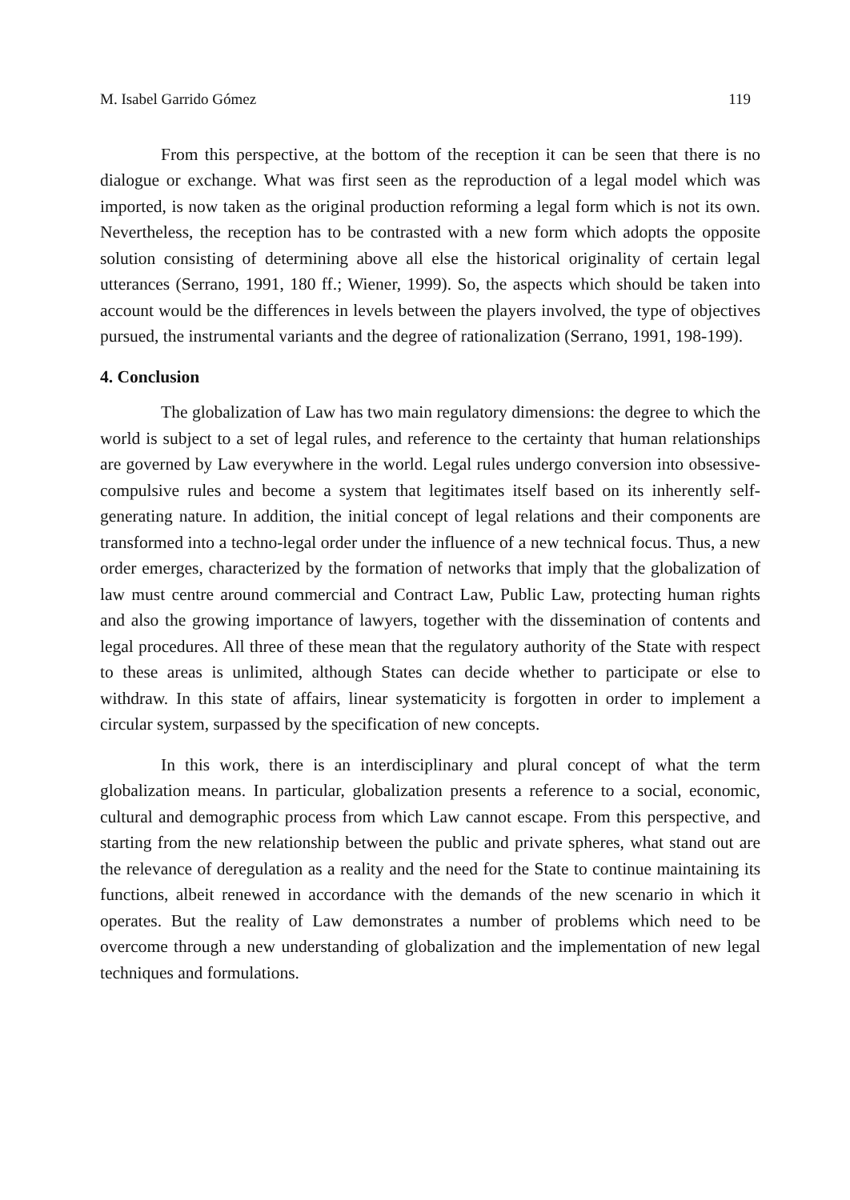M. Isabel Garrido Gómez 119
From this perspective, at the bottom of the reception it can be seen that there is no dialogue or exchange. What was first seen as the reproduction of a legal model which was imported, is now taken as the original production reforming a legal form which is not its own. Nevertheless, the reception has to be contrasted with a new form which adopts the opposite solution consisting of determining above all else the historical originality of certain legal utterances (Serrano, 1991, 180 ff.; Wiener, 1999). So, the aspects which should be taken into account would be the differences in levels between the players involved, the type of objectives pursued, the instrumental variants and the degree of rationalization (Serrano, 1991, 198-199).
4. Conclusion
The globalization of Law has two main regulatory dimensions: the degree to which the world is subject to a set of legal rules, and reference to the certainty that human relationships are governed by Law everywhere in the world. Legal rules undergo conversion into obsessive-compulsive rules and become a system that legitimates itself based on its inherently self-generating nature. In addition, the initial concept of legal relations and their components are transformed into a techno-legal order under the influence of a new technical focus. Thus, a new order emerges, characterized by the formation of networks that imply that the globalization of law must centre around commercial and Contract Law, Public Law, protecting human rights and also the growing importance of lawyers, together with the dissemination of contents and legal procedures. All three of these mean that the regulatory authority of the State with respect to these areas is unlimited, although States can decide whether to participate or else to withdraw. In this state of affairs, linear systematicity is forgotten in order to implement a circular system, surpassed by the specification of new concepts.
In this work, there is an interdisciplinary and plural concept of what the term globalization means. In particular, globalization presents a reference to a social, economic, cultural and demographic process from which Law cannot escape. From this perspective, and starting from the new relationship between the public and private spheres, what stand out are the relevance of deregulation as a reality and the need for the State to continue maintaining its functions, albeit renewed in accordance with the demands of the new scenario in which it operates. But the reality of Law demonstrates a number of problems which need to be overcome through a new understanding of globalization and the implementation of new legal techniques and formulations.